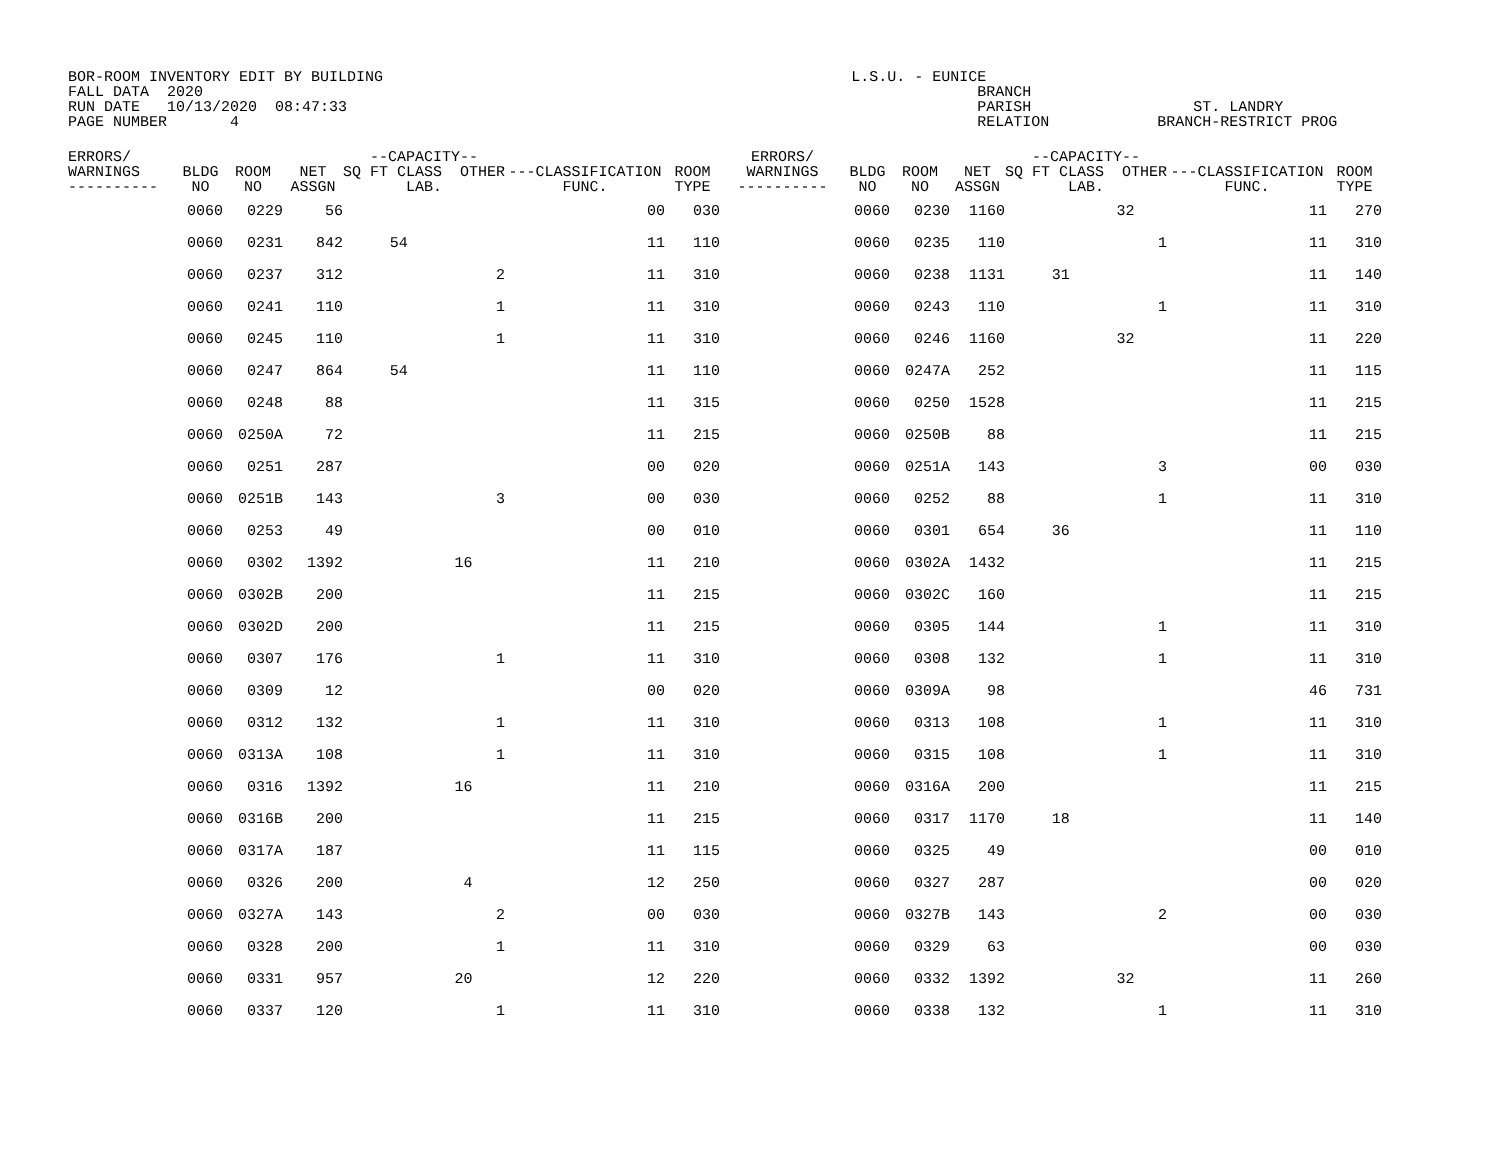BOR-ROOM INVENTORY EDIT BY BUILDING L.S.U. - EUNICE FALL DATA 2020 BRANCH RUN DATE 10/13/2020 08:47:33 PARISH ST. LANDRY PAGE NUMBER 4 RELATION BRANCH-RESTRICT PROG
| ERRORS/ WARNINGS ---------- | BLDG NO | ROOM NO | NET ASSGN | --CAPACITY-- SQ FT CLASS OTHER LAB. | | | ---CLASSIFICATION FUNC. | ROOM TYPE | ERRORS/ WARNINGS ---------- | BLDG NO | ROOM NO | NET ASSGN | --CAPACITY-- SQ FT CLASS OTHER LAB. | | | ---CLASSIFICATION FUNC. | ROOM TYPE |
| --- | --- | --- | --- | --- | --- | --- | --- | --- | --- | --- | --- | --- | --- | --- | --- | --- | --- |
| | 0060 | 0229 | 56 | | | | 00 | 030 | | 0060 | 0230 | 1160 | | 32 | | 11 | 270 |
| | 0060 | 0231 | 842 | 54 | | | 11 | 110 | | 0060 | 0235 | 110 | | | 1 | 11 | 310 |
| | 0060 | 0237 | 312 | | | 2 | 11 | 310 | | 0060 | 0238 | 1131 | 31 | | | 11 | 140 |
| | 0060 | 0241 | 110 | | | 1 | 11 | 310 | | 0060 | 0243 | 110 | | | 1 | 11 | 310 |
| | 0060 | 0245 | 110 | | | 1 | 11 | 310 | | 0060 | 0246 | 1160 | | 32 | | 11 | 220 |
| | 0060 | 0247 | 864 | 54 | | | 11 | 110 | | 0060 | 0247A | 252 | | | | 11 | 115 |
| | 0060 | 0248 | 88 | | | | 11 | 315 | | 0060 | 0250 | 1528 | | | | 11 | 215 |
| | 0060 | 0250A | 72 | | | | 11 | 215 | | 0060 | 0250B | 88 | | | | 11 | 215 |
| | 0060 | 0251 | 287 | | | | 00 | 020 | | 0060 | 0251A | 143 | | | 3 | 00 | 030 |
| | 0060 | 0251B | 143 | | | 3 | 00 | 030 | | 0060 | 0252 | 88 | | | 1 | 11 | 310 |
| | 0060 | 0253 | 49 | | | | 00 | 010 | | 0060 | 0301 | 654 | 36 | | | 11 | 110 |
| | 0060 | 0302 | 1392 | | 16 | | 11 | 210 | | 0060 | 0302A | 1432 | | | | 11 | 215 |
| | 0060 | 0302B | 200 | | | | 11 | 215 | | 0060 | 0302C | 160 | | | | 11 | 215 |
| | 0060 | 0302D | 200 | | | | 11 | 215 | | 0060 | 0305 | 144 | | | 1 | 11 | 310 |
| | 0060 | 0307 | 176 | | | 1 | 11 | 310 | | 0060 | 0308 | 132 | | | 1 | 11 | 310 |
| | 0060 | 0309 | 12 | | | | 00 | 020 | | 0060 | 0309A | 98 | | | | 46 | 731 |
| | 0060 | 0312 | 132 | | | 1 | 11 | 310 | | 0060 | 0313 | 108 | | | 1 | 11 | 310 |
| | 0060 | 0313A | 108 | | | 1 | 11 | 310 | | 0060 | 0315 | 108 | | | 1 | 11 | 310 |
| | 0060 | 0316 | 1392 | | 16 | | 11 | 210 | | 0060 | 0316A | 200 | | | | 11 | 215 |
| | 0060 | 0316B | 200 | | | | 11 | 215 | | 0060 | 0317 | 1170 | 18 | | | 11 | 140 |
| | 0060 | 0317A | 187 | | | | 11 | 115 | | 0060 | 0325 | 49 | | | | 00 | 010 |
| | 0060 | 0326 | 200 | | 4 | | 12 | 250 | | 0060 | 0327 | 287 | | | | 00 | 020 |
| | 0060 | 0327A | 143 | | | 2 | 00 | 030 | | 0060 | 0327B | 143 | | | 2 | 00 | 030 |
| | 0060 | 0328 | 200 | | | 1 | 11 | 310 | | 0060 | 0329 | 63 | | | | 00 | 030 |
| | 0060 | 0331 | 957 | | 20 | | 12 | 220 | | 0060 | 0332 | 1392 | | 32 | | 11 | 260 |
| | 0060 | 0337 | 120 | | | 1 | 11 | 310 | | 0060 | 0338 | 132 | | | 1 | 11 | 310 |